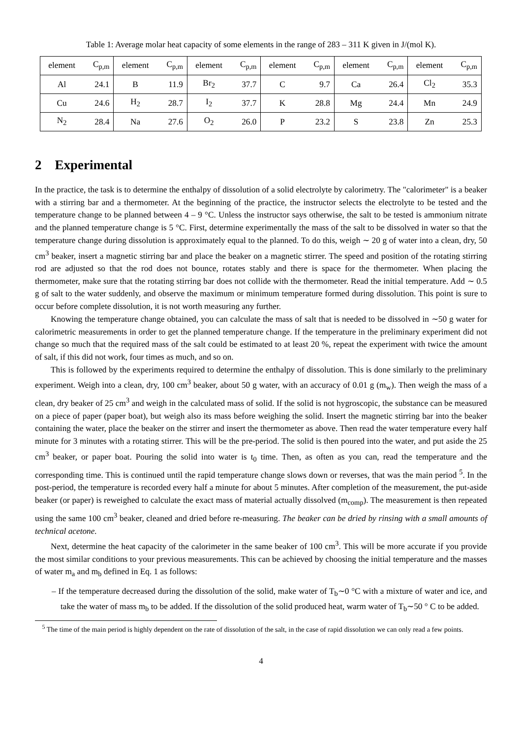Table 1: Average molar heat capacity of some elements in the range of 283 – 311 K given in J/(mol K).
| element | C<sub>p,m</sub> | element | C<sub>p,m</sub> | element | C<sub>p,m</sub> | element | C<sub>p,m</sub> | element | C<sub>p,m</sub> | element | C<sub>p,m</sub> |
| Al | 24.1 | B | 11.9 | Br<sub>2</sub> | 37.7 | C | 9.7 | Ca | 26.4 | Cl<sub>2</sub> | 35.3 |
| Cu | 24.6 | H<sub>2</sub> | 28.7 | I<sub>2</sub> | 37.7 | K | 28.8 | Mg | 24.4 | Mn | 24.9 |
| N<sub>2</sub> | 28.4 | Na | 27.6 | O<sub>2</sub> | 26.0 | P | 23.2 | S | 23.8 | Zn | 25.3 |
2 Experimental
In the practice, the task is to determine the enthalpy of dissolution of a solid electrolyte by calorimetry. The "calorimeter" is a beaker with a stirring bar and a thermometer. At the beginning of the practice, the instructor selects the electrolyte to be tested and the temperature change to be planned between 4 – 9 °C. Unless the instructor says otherwise, the salt to be tested is ammonium nitrate and the planned temperature change is 5 °C. First, determine experimentally the mass of the salt to be dissolved in water so that the temperature change during dissolution is approximately equal to the planned. To do this, weigh ∼ 20 g of water into a clean, dry, 50 cm<sup>3</sup> beaker, insert a magnetic stirring bar and place the beaker on a magnetic stirrer. The speed and position of the rotating stirring rod are adjusted so that the rod does not bounce, rotates stably and there is space for the thermometer. When placing the thermometer, make sure that the rotating stirring bar does not collide with the thermometer. Read the initial temperature. Add ∼ 0.5 g of salt to the water suddenly, and observe the maximum or minimum temperature formed during dissolution. This point is sure to occur before complete dissolution, it is not worth measuring any further.
Knowing the temperature change obtained, you can calculate the mass of salt that is needed to be dissolved in ∼50 g water for calorimetric measurements in order to get the planned temperature change. If the temperature in the preliminary experiment did not change so much that the required mass of the salt could be estimated to at least 20 %, repeat the experiment with twice the amount of salt, if this did not work, four times as much, and so on.
This is followed by the experiments required to determine the enthalpy of dissolution. This is done similarly to the preliminary experiment. Weigh into a clean, dry, 100 cm<sup>3</sup> beaker, about 50 g water, with an accuracy of 0.01 g (m<sub>w</sub>). Then weigh the mass of a clean, dry beaker of 25 cm<sup>3</sup> and weigh in the calculated mass of solid. If the solid is not hygroscopic, the substance can be measured on a piece of paper (paper boat), but weigh also its mass before weighing the solid. Insert the magnetic stirring bar into the beaker containing the water, place the beaker on the stirrer and insert the thermometer as above. Then read the water temperature every half minute for 3 minutes with a rotating stirrer. This will be the pre-period. The solid is then poured into the water, and put aside the 25 cm<sup>3</sup> beaker, or paper boat. Pouring the solid into water is t<sub>0</sub> time. Then, as often as you can, read the temperature and the corresponding time. This is continued until the rapid temperature change slows down or reverses, that was the main period <sup>5</sup>. In the post-period, the temperature is recorded every half a minute for about 5 minutes. After completion of the measurement, the put-aside beaker (or paper) is reweighed to calculate the exact mass of material actually dissolved (m<sub>comp</sub>). The measurement is then repeated using the same 100 cm<sup>3</sup> beaker, cleaned and dried before re-measuring. The beaker can be dried by rinsing with a small amounts of technical acetone.
Next, determine the heat capacity of the calorimeter in the same beaker of 100 cm<sup>3</sup>. This will be more accurate if you provide the most similar conditions to your previous measurements. This can be achieved by choosing the initial temperature and the masses of water m<sub>a</sub> and m<sub>b</sub> defined in Eq. 1 as follows:
– If the temperature decreased during the dissolution of the solid, make water of T<sub>b</sub>∼0 °C with a mixture of water and ice, and take the water of mass m<sub>b</sub> to be added. If the dissolution of the solid produced heat, warm water of T<sub>b</sub>∼50 ° C to be added.
<sup>5</sup> The time of the main period is highly dependent on the rate of dissolution of the salt, in the case of rapid dissolution we can only read a few points.
4